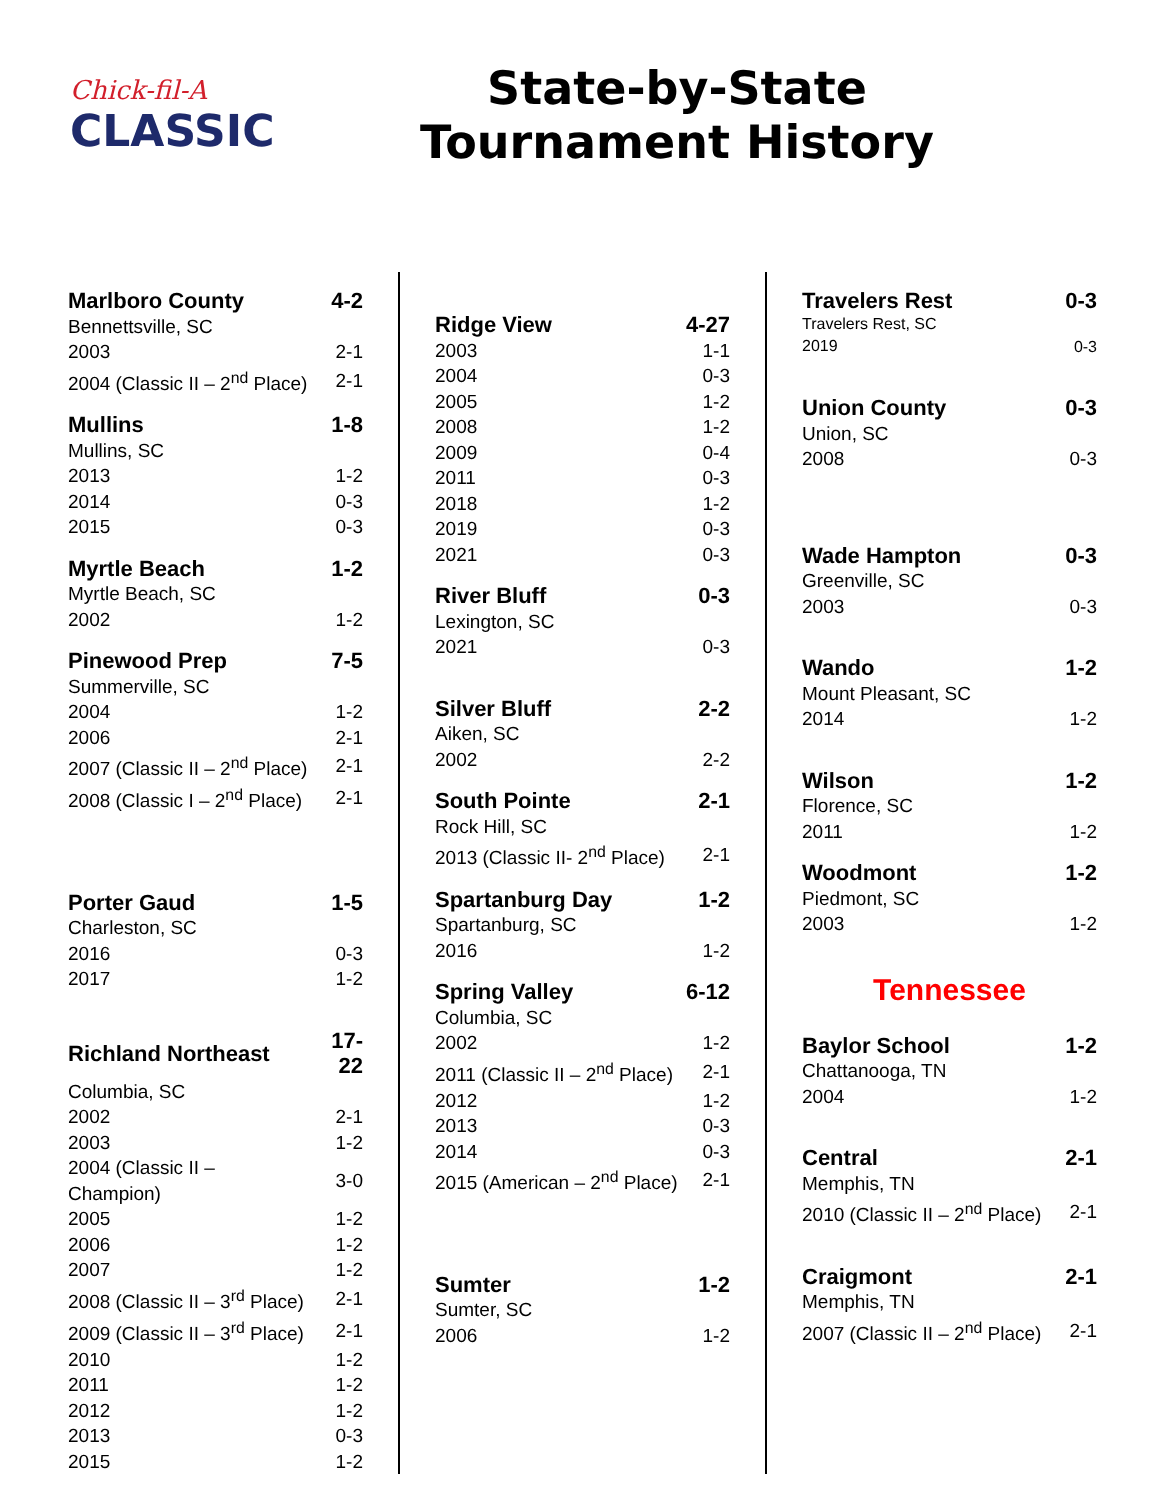Chick-fil-A
CLASSIC
State-by-State
Tournament History
| Marlboro County | 4-2 |
| Bennettsville, SC | |
| 2003 | 2-1 |
| 2004 (Classic II – 2<sup>nd</sup> Place) | 2-1 |
| Mullins | 1-8 |
| Mullins, SC | |
| 2013 | 1-2 |
| 2014 | 0-3 |
| 2015 | 0-3 |
| Myrtle Beach | 1-2 |
| Myrtle Beach, SC | |
| 2002 | 1-2 |
| Pinewood Prep | 7-5 |
| Summerville, SC | |
| 2004 | 1-2 |
| 2006 | 2-1 |
| 2007 (Classic II – 2<sup>nd</sup> Place) | 2-1 |
| 2008 (Classic I – 2<sup>nd</sup> Place) | 2-1 |
| Porter Gaud | 1-5 |
| Charleston, SC | |
| 2016 | 0-3 |
| 2017 | 1-2 |
| Richland Northeast | 17-22 |
| Columbia, SC | |
| 2002 | 2-1 |
| 2003 | 1-2 |
| 2004 (Classic II – Champion) | 3-0 |
| 2005 | 1-2 |
| 2006 | 1-2 |
| 2007 | 1-2 |
| 2008 (Classic II – 3<sup>rd</sup> Place) | 2-1 |
| 2009 (Classic II – 3<sup>rd</sup> Place) | 2-1 |
| 2010 | 1-2 |
| 2011 | 1-2 |
| 2012 | 1-2 |
| 2013 | 0-3 |
| 2015 | 1-2 |
| Ridge View | 4-27 |
| 2003 | 1-1 |
| 2004 | 0-3 |
| 2005 | 1-2 |
| 2008 | 1-2 |
| 2009 | 0-4 |
| 2011 | 0-3 |
| 2018 | 1-2 |
| 2019 | 0-3 |
| 2021 | 0-3 |
| River Bluff | 0-3 |
| Lexington, SC | |
| 2021 | 0-3 |
| Silver Bluff | 2-2 |
| Aiken, SC | |
| 2002 | 2-2 |
| South Pointe | 2-1 |
| Rock Hill, SC | |
| 2013 (Classic II- 2<sup>nd</sup> Place) | 2-1 |
| Spartanburg Day | 1-2 |
| Spartanburg, SC | |
| 2016 | 1-2 |
| Spring Valley | 6-12 |
| Columbia, SC | |
| 2002 | 1-2 |
| 2011 (Classic II – 2<sup>nd</sup> Place) | 2-1 |
| 2012 | 1-2 |
| 2013 | 0-3 |
| 2014 | 0-3 |
| 2015 (American – 2<sup>nd</sup> Place) | 2-1 |
| Sumter | 1-2 |
| Sumter, SC | |
| 2006 | 1-2 |
| Travelers Rest | 0-3 |
| Travelers Rest, SC | |
| 2019 | 0-3 |
| Union County | 0-3 |
| Union, SC | |
| 2008 | 0-3 |
| Wade Hampton | 0-3 |
| Greenville, SC | |
| 2003 | 0-3 |
| Wando | 1-2 |
| Mount Pleasant, SC | |
| 2014 | 1-2 |
| Wilson | 1-2 |
| Florence, SC | |
| 2011 | 1-2 |
| Woodmont | 1-2 |
| Piedmont, SC | |
| 2003 | 1-2 |
Tennessee
| Baylor School | 1-2 |
| Chattanooga, TN | |
| 2004 | 1-2 |
| Central | 2-1 |
| Memphis, TN | |
| 2010 (Classic II – 2<sup>nd</sup> Place) | 2-1 |
| Craigmont | 2-1 |
| Memphis, TN | |
| 2007 (Classic II – 2<sup>nd</sup> Place) | 2-1 |